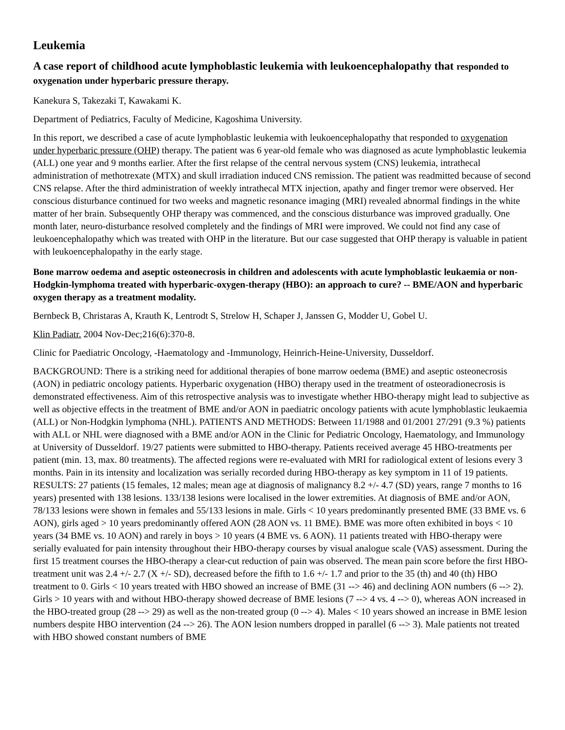Leukemia
A case report of childhood acute lymphoblastic leukemia with leukoencephalopathy that responded to oxygenation under hyperbaric pressure therapy.
Kanekura S, Takezaki T, Kawakami K.
Department of Pediatrics, Faculty of Medicine, Kagoshima University.
In this report, we described a case of acute lymphoblastic leukemia with leukoencephalopathy that responded to oxygenation under hyperbaric pressure (OHP) therapy. The patient was 6 year-old female who was diagnosed as acute lymphoblastic leukemia (ALL) one year and 9 months earlier. After the first relapse of the central nervous system (CNS) leukemia, intrathecal administration of methotrexate (MTX) and skull irradiation induced CNS remission. The patient was readmitted because of second CNS relapse. After the third administration of weekly intrathecal MTX injection, apathy and finger tremor were observed. Her conscious disturbance continued for two weeks and magnetic resonance imaging (MRI) revealed abnormal findings in the white matter of her brain. Subsequently OHP therapy was commenced, and the conscious disturbance was improved gradually. One month later, neuro-disturbance resolved completely and the findings of MRI were improved. We could not find any case of leukoencephalopathy which was treated with OHP in the literature. But our case suggested that OHP therapy is valuable in patient with leukoencephalopathy in the early stage.
Bone marrow oedema and aseptic osteonecrosis in children and adolescents with acute lymphoblastic leukaemia or non-Hodgkin-lymphoma treated with hyperbaric-oxygen-therapy (HBO): an approach to cure? -- BME/AON and hyperbaric oxygen therapy as a treatment modality.
Bernbeck B, Christaras A, Krauth K, Lentrodt S, Strelow H, Schaper J, Janssen G, Modder U, Gobel U.
Klin Padiatr. 2004 Nov-Dec;216(6):370-8.
Clinic for Paediatric Oncology, -Haematology and -Immunology, Heinrich-Heine-University, Dusseldorf.
BACKGROUND: There is a striking need for additional therapies of bone marrow oedema (BME) and aseptic osteonecrosis (AON) in pediatric oncology patients. Hyperbaric oxygenation (HBO) therapy used in the treatment of osteoradionecrosis is demonstrated effectiveness. Aim of this retrospective analysis was to investigate whether HBO-therapy might lead to subjective as well as objective effects in the treatment of BME and/or AON in paediatric oncology patients with acute lymphoblastic leukaemia (ALL) or Non-Hodgkin lymphoma (NHL). PATIENTS AND METHODS: Between 11/1988 and 01/2001 27/291 (9.3 %) patients with ALL or NHL were diagnosed with a BME and/or AON in the Clinic for Pediatric Oncology, Haematology, and Immunology at University of Dusseldorf. 19/27 patients were submitted to HBO-therapy. Patients received average 45 HBO-treatments per patient (min. 13, max. 80 treatments). The affected regions were re-evaluated with MRI for radiological extent of lesions every 3 months. Pain in its intensity and localization was serially recorded during HBO-therapy as key symptom in 11 of 19 patients. RESULTS: 27 patients (15 females, 12 males; mean age at diagnosis of malignancy 8.2 +/- 4.7 (SD) years, range 7 months to 16 years) presented with 138 lesions. 133/138 lesions were localised in the lower extremities. At diagnosis of BME and/or AON, 78/133 lesions were shown in females and 55/133 lesions in male. Girls < 10 years predominantly presented BME (33 BME vs. 6 AON), girls aged > 10 years predominantly offered AON (28 AON vs. 11 BME). BME was more often exhibited in boys < 10 years (34 BME vs. 10 AON) and rarely in boys > 10 years (4 BME vs. 6 AON). 11 patients treated with HBO-therapy were serially evaluated for pain intensity throughout their HBO-therapy courses by visual analogue scale (VAS) assessment. During the first 15 treatment courses the HBO-therapy a clear-cut reduction of pain was observed. The mean pain score before the first HBO-treatment unit was 2.4 +/- 2.7 (X +/- SD), decreased before the fifth to 1.6 +/- 1.7 and prior to the 35 (th) and 40 (th) HBO treatment to 0. Girls < 10 years treated with HBO showed an increase of BME (31 --> 46) and declining AON numbers (6 --> 2). Girls > 10 years with and without HBO-therapy showed decrease of BME lesions (7 --> 4 vs. 4 --> 0), whereas AON increased in the HBO-treated group (28 --> 29) as well as the non-treated group (0 --> 4). Males < 10 years showed an increase in BME lesion numbers despite HBO intervention (24 --> 26). The AON lesion numbers dropped in parallel (6 --> 3). Male patients not treated with HBO showed constant numbers of BME